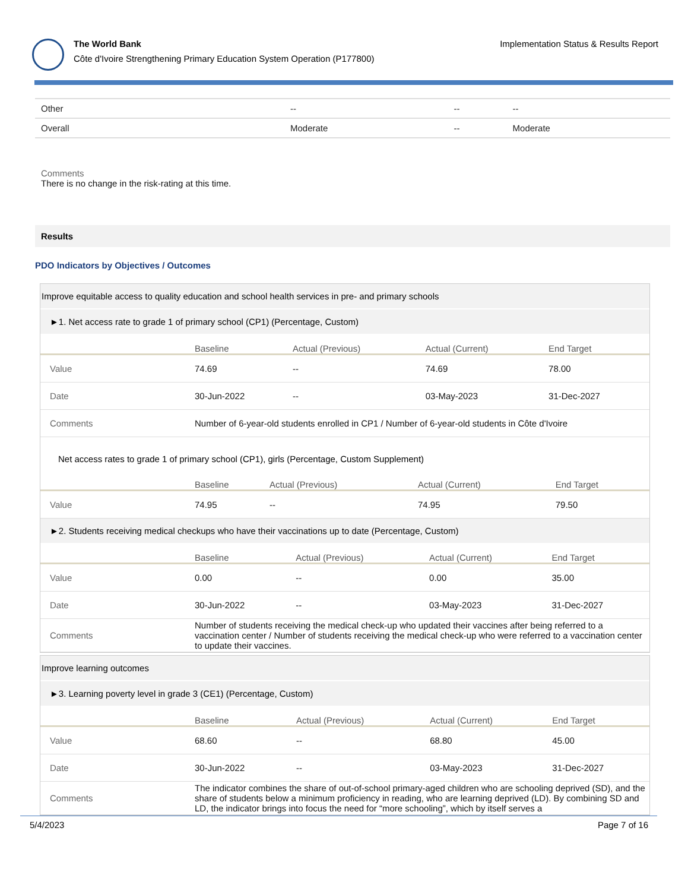The World Bank
Côte d'Ivoire Strengthening Primary Education System Operation (P177800)
Implementation Status & Results Report
| Other | -- | -- | -- |
| Overall | Moderate | -- | Moderate |
Comments
There is no change in the risk-rating at this time.
Results
PDO Indicators by Objectives / Outcomes
Improve equitable access to quality education and school health services in pre- and primary schools
►1. Net access rate to grade 1 of primary school (CP1) (Percentage, Custom)
| | Baseline | Actual (Previous) | Actual (Current) | End Target |
| --- | --- | --- | --- | --- |
| Value | 74.69 | -- | 74.69 | 78.00 |
| Date | 30-Jun-2022 | -- | 03-May-2023 | 31-Dec-2027 |
| Comments | Number of 6-year-old students enrolled in CP1 / Number of 6-year-old students in Côte d'Ivoire | | | |
Net access rates to grade 1 of primary school (CP1), girls (Percentage, Custom Supplement)
| | Baseline | Actual (Previous) | Actual (Current) | End Target |
| --- | --- | --- | --- | --- |
| Value | 74.95 | -- | 74.95 | 79.50 |
►2. Students receiving medical checkups who have their vaccinations up to date (Percentage, Custom)
| | Baseline | Actual (Previous) | Actual (Current) | End Target |
| --- | --- | --- | --- | --- |
| Value | 0.00 | -- | 0.00 | 35.00 |
| Date | 30-Jun-2022 | -- | 03-May-2023 | 31-Dec-2027 |
| Comments | Number of students receiving the medical check-up who updated their vaccines after being referred to a vaccination center / Number of students receiving the medical check-up who were referred to a vaccination center to update their vaccines. | | | |
Improve learning outcomes
►3. Learning poverty level in grade 3 (CE1) (Percentage, Custom)
| | Baseline | Actual (Previous) | Actual (Current) | End Target |
| --- | --- | --- | --- | --- |
| Value | 68.60 | -- | 68.80 | 45.00 |
| Date | 30-Jun-2022 | -- | 03-May-2023 | 31-Dec-2027 |
| Comments | The indicator combines the share of out-of-school primary-aged children who are schooling deprived (SD), and the share of students below a minimum proficiency in reading, who are learning deprived (LD). By combining SD and LD, the indicator brings into focus the need for “more schooling”, which by itself serves a | | | |
5/4/2023 Page 7 of 16